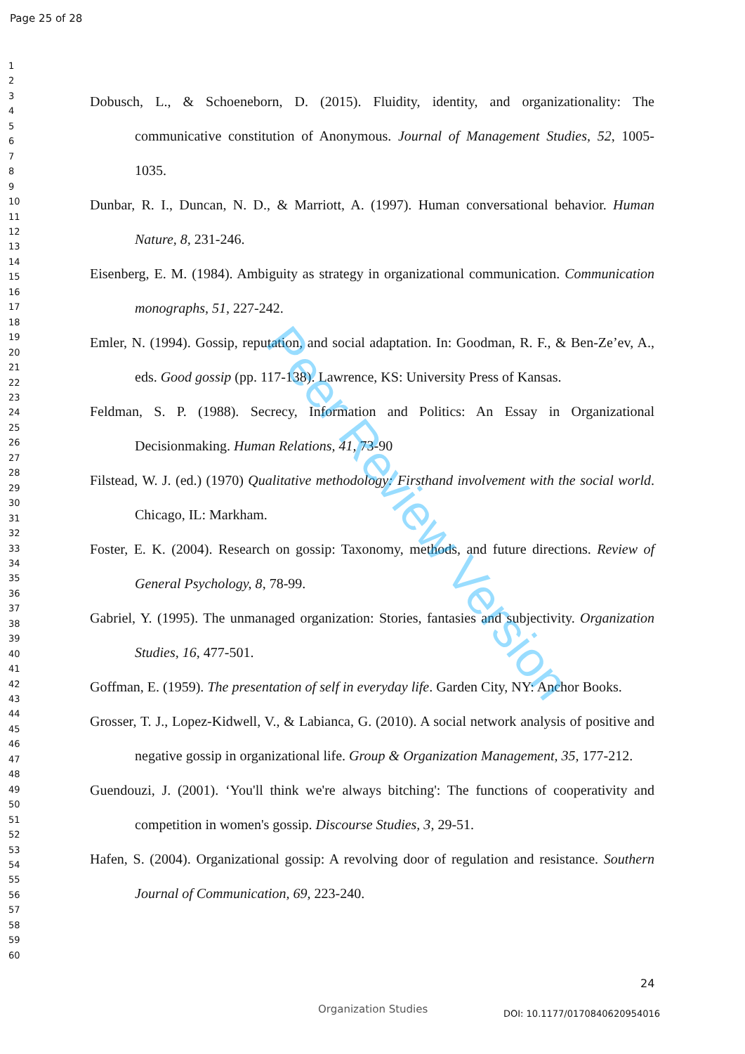Page 25 of 28
1
2
3
4
5
6
7
8
9
10
11
12
13
14
15
16
17
18
19
20
21
22
23
24
25
26
27
28
29
30
31
32
33
34
35
36
37
38
39
40
41
42
43
44
45
46
47
48
49
50
51
52
53
54
55
56
57
58
59
60
Dobusch, L., & Schoeneborn, D. (2015). Fluidity, identity, and organizationality: The communicative constitution of Anonymous. Journal of Management Studies, 52, 1005-1035.
Dunbar, R. I., Duncan, N. D., & Marriott, A. (1997). Human conversational behavior. Human Nature, 8, 231-246.
Eisenberg, E. M. (1984). Ambiguity as strategy in organizational communication. Communication monographs, 51, 227-242.
Emler, N. (1994). Gossip, reputation, and social adaptation. In: Goodman, R. F., & Ben-Ze’ev, A., eds. Good gossip (pp. 117-138). Lawrence, KS: University Press of Kansas.
Feldman, S. P. (1988). Secrecy, Information and Politics: An Essay in Organizational Decisionmaking. Human Relations, 41, 73-90
Filstead, W. J. (ed.) (1970) Qualitative methodology: Firsthand involvement with the social world. Chicago, IL: Markham.
Foster, E. K. (2004). Research on gossip: Taxonomy, methods, and future directions. Review of General Psychology, 8, 78-99.
Gabriel, Y. (1995). The unmanaged organization: Stories, fantasies and subjectivity. Organization Studies, 16, 477-501.
Goffman, E. (1959). The presentation of self in everyday life. Garden City, NY: Anchor Books.
Grosser, T. J., Lopez-Kidwell, V., & Labianca, G. (2010). A social network analysis of positive and negative gossip in organizational life. Group & Organization Management, 35, 177-212.
Guendouzi, J. (2001). ‘You'll think we're always bitching': The functions of cooperativity and competition in women's gossip. Discourse Studies, 3, 29-51.
Hafen, S. (2004). Organizational gossip: A revolving door of regulation and resistance. Southern Journal of Communication, 69, 223-240.
Peer Review Version
24
Organization Studies DOI: 10.1177/0170840620954016